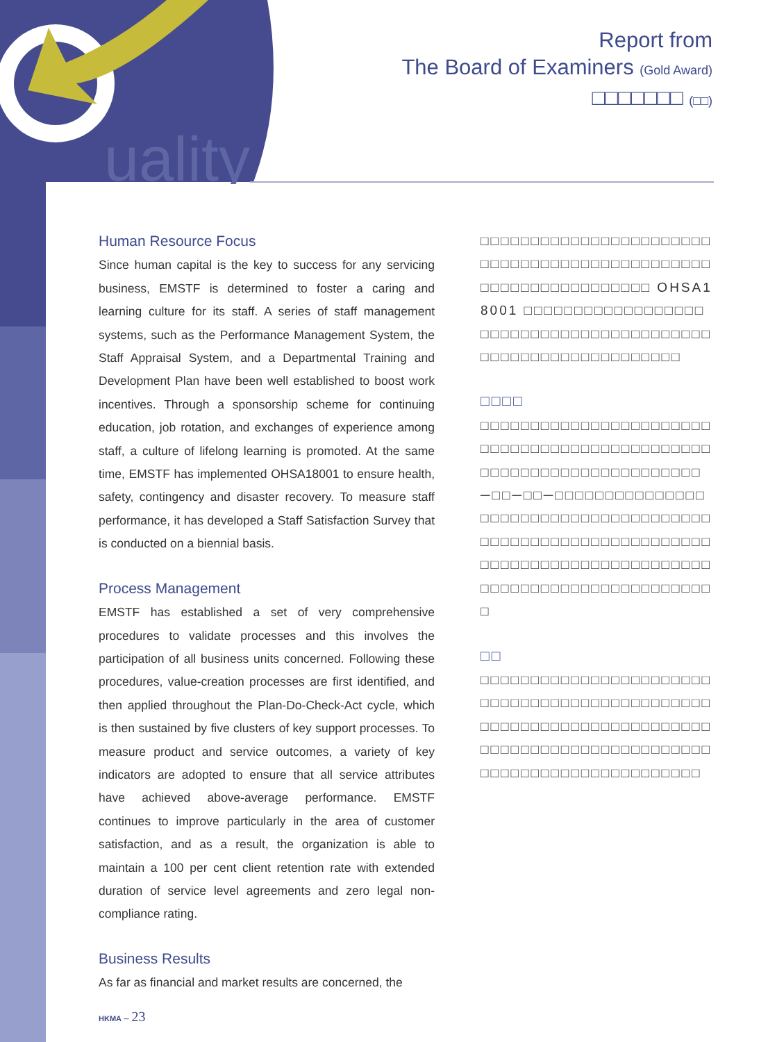uality
Report from
The Board of Examiners (Gold Award)
□□□□□□□ (□□)
Human Resource Focus
Since human capital is the key to success for any servicing business, EMSTF is determined to foster a caring and learning culture for its staff. A series of staff management systems, such as the Performance Management System, the Staff Appraisal System, and a Departmental Training and Development Plan have been well established to boost work incentives. Through a sponsorship scheme for continuing education, job rotation, and exchanges of experience among staff, a culture of lifelong learning is promoted. At the same time, EMSTF has implemented OHSA18001 to ensure health, safety, contingency and disaster recovery. To measure staff performance, it has developed a Staff Satisfaction Survey that is conducted on a biennial basis.
Process Management
EMSTF has established a set of very comprehensive procedures to validate processes and this involves the participation of all business units concerned. Following these procedures, value-creation processes are first identified, and then applied throughout the Plan-Do-Check-Act cycle, which is then sustained by five clusters of key support processes. To measure product and service outcomes, a variety of key indicators are adopted to ensure that all service attributes have achieved above-average performance. EMSTF continues to improve particularly in the area of customer satisfaction, and as a result, the organization is able to maintain a 100 per cent client retention rate with extended duration of service level agreements and zero legal non-compliance rating.
Business Results
As far as financial and market results are concerned, the
□□□□□□□□□□□□□□□□□□□□□□□□□□□□□□□□□□□□□□□□□□□□□□□□□□□□□□□□□□□□□□□ OHSA18001 □□□□□□□□□□□□□□□□□□□□□□□□□□□□□□□□□□□□□□□□□□□□□□□□□□□□□□□□□□□□□
□□□□
□□□□□□□□□□□□□□□□□□□□□□□□□□□□□□□□□□□□□□□□□□□□□□□□□□□□□□□□□□□□□□□□□□□□─□□─□□─□□□□□□□□□□□□□□□□□□□□□□□□□□□□□□□□□□□□□□□□□□□□□□□□□□□□□□□□□□□□□□□□□□□□□□□□□□□□□□□□□□□□□□□□□□□□□□□□□□□□□□□□□□□□
□□
□□□□□□□□□□□□□□□□□□□□□□□□□□□□□□□□□□□□□□□□□□□□□□□□□□□□□□□□□□□□□□□□□□□□□□□□□□□□□□□□□□□□□□□□□□□□□□□□□□□□□□□□□□□□□□□□□□
HKMA – 23